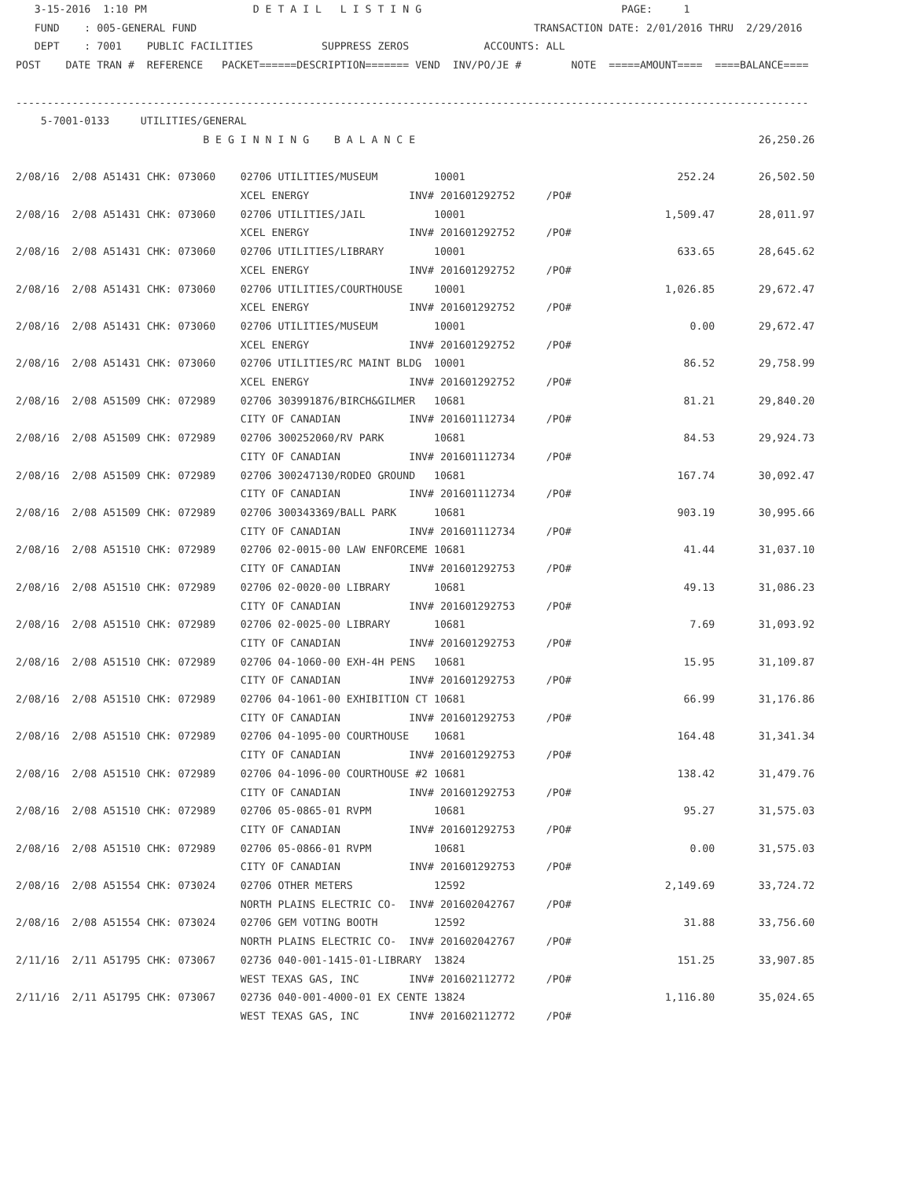3-15-2016  1:10 PM                 D E T A I L   L I S T I N G                                PAGE:     1
   FUND    : 005-GENERAL FUND                                                      TRANSACTION DATE: 2/01/2016 THRU  2/29/2016
   DEPT    : 7001    PUBLIC FACILITIES           SUPPRESS ZEROS            ACCOUNTS: ALL
POST    DATE TRAN #  REFERENCE   PACKET======DESCRIPTION======= VEND  INV/PO/JE #        NOTE  =====AMOUNT====  ====BALANCE====

-------------------------------------------------------------------------------------------------------------------------------
    5-7001-0133     UTILITIES/GENERAL
                              B E G I N N I N G    B A L A N C E                                                       26,250.26

2/08/16  2/08 A51431 CHK: 073060    02706 UTILITIES/MUSEUM         10001                                  252.24       26,502.50
                                    XCEL ENERGY                INV# 201601292752     /PO#
2/08/16  2/08 A51431 CHK: 073060    02706 UTILITIES/JAIL           10001                                1,509.47       28,011.97
                                    XCEL ENERGY                INV# 201601292752     /PO#
2/08/16  2/08 A51431 CHK: 073060    02706 UTILITIES/LIBRARY        10001                                  633.65       28,645.62
                                    XCEL ENERGY                INV# 201601292752     /PO#
2/08/16  2/08 A51431 CHK: 073060    02706 UTILITIES/COURTHOUSE     10001                                1,026.85       29,672.47
                                    XCEL ENERGY                INV# 201601292752     /PO#
2/08/16  2/08 A51431 CHK: 073060    02706 UTILITIES/MUSEUM         10001                                    0.00       29,672.47
                                    XCEL ENERGY                INV# 201601292752     /PO#
2/08/16  2/08 A51431 CHK: 073060    02706 UTILITIES/RC MAINT BLDG  10001                                   86.52       29,758.99
                                    XCEL ENERGY                INV# 201601292752     /PO#
2/08/16  2/08 A51509 CHK: 072989    02706 303991876/BIRCH&GILMER   10681                                   81.21       29,840.20
                                    CITY OF CANADIAN           INV# 201601112734     /PO#
2/08/16  2/08 A51509 CHK: 072989    02706 300252060/RV PARK        10681                                   84.53       29,924.73
                                    CITY OF CANADIAN           INV# 201601112734     /PO#
2/08/16  2/08 A51509 CHK: 072989    02706 300247130/RODEO GROUND   10681                                  167.74       30,092.47
                                    CITY OF CANADIAN           INV# 201601112734     /PO#
2/08/16  2/08 A51509 CHK: 072989    02706 300343369/BALL PARK      10681                                  903.19       30,995.66
                                    CITY OF CANADIAN           INV# 201601112734     /PO#
2/08/16  2/08 A51510 CHK: 072989    02706 02-0015-00 LAW ENFORCEME 10681                                   41.44       31,037.10
                                    CITY OF CANADIAN           INV# 201601292753     /PO#
2/08/16  2/08 A51510 CHK: 072989    02706 02-0020-00 LIBRARY       10681                                   49.13       31,086.23
                                    CITY OF CANADIAN           INV# 201601292753     /PO#
2/08/16  2/08 A51510 CHK: 072989    02706 02-0025-00 LIBRARY       10681                                    7.69       31,093.92
                                    CITY OF CANADIAN           INV# 201601292753     /PO#
2/08/16  2/08 A51510 CHK: 072989    02706 04-1060-00 EXH-4H PENS   10681                                   15.95       31,109.87
                                    CITY OF CANADIAN           INV# 201601292753     /PO#
2/08/16  2/08 A51510 CHK: 072989    02706 04-1061-00 EXHIBITION CT 10681                                   66.99       31,176.86
                                    CITY OF CANADIAN           INV# 201601292753     /PO#
2/08/16  2/08 A51510 CHK: 072989    02706 04-1095-00 COURTHOUSE    10681                                  164.48       31,341.34
                                    CITY OF CANADIAN           INV# 201601292753     /PO#
2/08/16  2/08 A51510 CHK: 072989    02706 04-1096-00 COURTHOUSE #2 10681                                  138.42       31,479.76
                                    CITY OF CANADIAN           INV# 201601292753     /PO#
2/08/16  2/08 A51510 CHK: 072989    02706 05-0865-01 RVPM          10681                                   95.27       31,575.03
                                    CITY OF CANADIAN           INV# 201601292753     /PO#
2/08/16  2/08 A51510 CHK: 072989    02706 05-0866-01 RVPM          10681                                    0.00       31,575.03
                                    CITY OF CANADIAN           INV# 201601292753     /PO#
2/08/16  2/08 A51554 CHK: 073024    02706 OTHER METERS             12592                                2,149.69       33,724.72
                                    NORTH PLAINS ELECTRIC CO-  INV# 201602042767     /PO#
2/08/16  2/08 A51554 CHK: 073024    02706 GEM VOTING BOOTH         12592                                   31.88       33,756.60
                                    NORTH PLAINS ELECTRIC CO-  INV# 201602042767     /PO#
2/11/16  2/11 A51795 CHK: 073067    02736 040-001-1415-01-LIBRARY  13824                                  151.25       33,907.85
                                    WEST TEXAS GAS, INC        INV# 201602112772     /PO#
2/11/16  2/11 A51795 CHK: 073067    02736 040-001-4000-01 EX CENTE 13824                                1,116.80       35,024.65
                                    WEST TEXAS GAS, INC        INV# 201602112772     /PO#